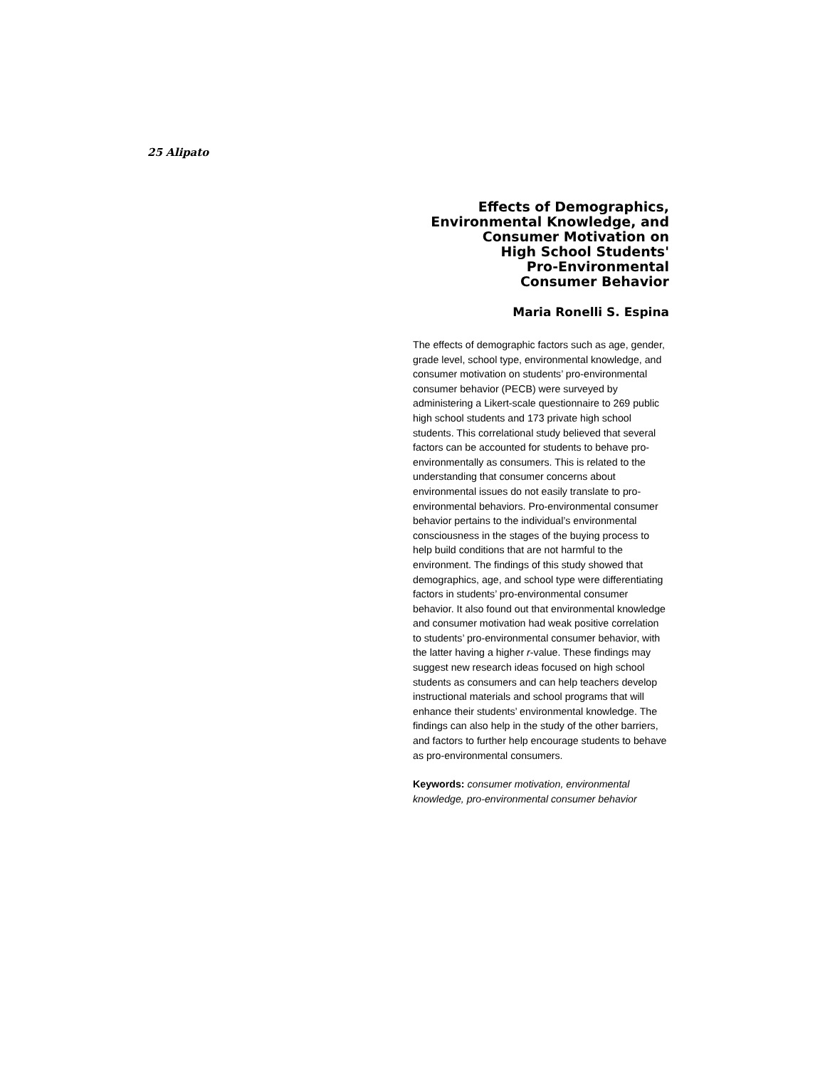25 Alipato
Effects of Demographics,
Environmental Knowledge, and
Consumer Motivation on
High School Students'
Pro-Environmental
Consumer Behavior
Maria Ronelli S. Espina
The effects of demographic factors such as age, gender, grade level, school type, environmental knowledge, and consumer motivation on students’ pro-environmental consumer behavior (PECB) were surveyed by administering a Likert-scale questionnaire to 269 public high school students and 173 private high school students. This correlational study believed that several factors can be accounted for students to behave pro-environmentally as consumers. This is related to the understanding that consumer concerns about environmental issues do not easily translate to pro-environmental behaviors. Pro-environmental consumer behavior pertains to the individual’s environmental consciousness in the stages of the buying process to help build conditions that are not harmful to the environment. The findings of this study showed that demographics, age, and school type were differentiating factors in students’ pro-environmental consumer behavior. It also found out that environmental knowledge and consumer motivation had weak positive correlation to students’ pro-environmental consumer behavior, with the latter having a higher r-value. These findings may suggest new research ideas focused on high school students as consumers and can help teachers develop instructional materials and school programs that will enhance their students’ environmental knowledge. The findings can also help in the study of the other barriers, and factors to further help encourage students to behave as pro-environmental consumers.
Keywords: consumer motivation, environmental knowledge, pro-environmental consumer behavior